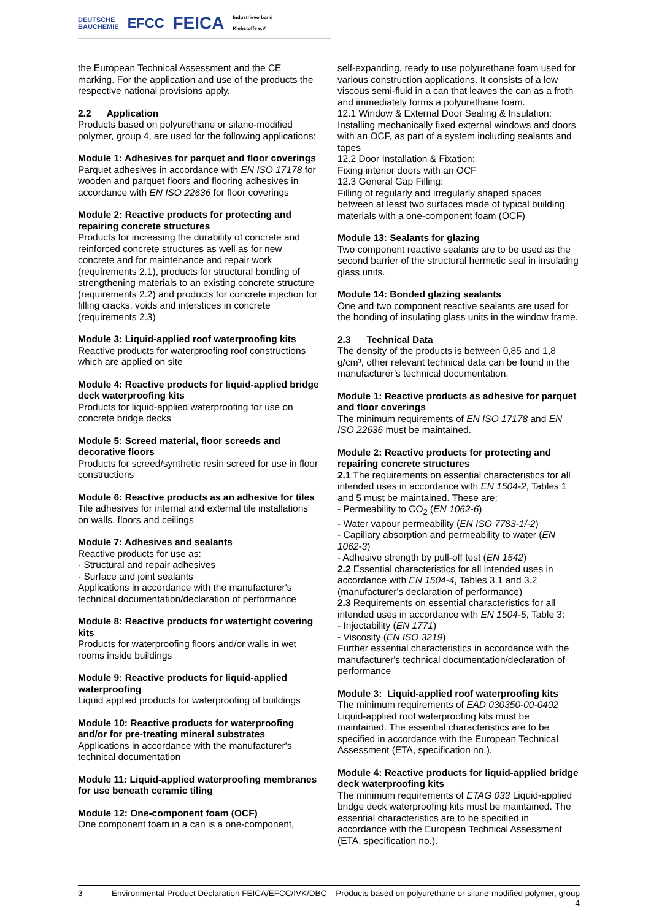DEUTSCHE
BAUCHEMIE EFCC FEICA Industrieverband
Klebstoffe e.V.
the European Technical Assessment and the CE marking. For the application and use of the products the respective national provisions apply.
2.2 Application
Products based on polyurethane or silane-modified polymer, group 4, are used for the following applications:
Module 1: Adhesives for parquet and floor coverings
Parquet adhesives in accordance with EN ISO 17178 for wooden and parquet floors and flooring adhesives in accordance with EN ISO 22636 for floor coverings
Module 2: Reactive products for protecting and repairing concrete structures
Products for increasing the durability of concrete and reinforced concrete structures as well as for new concrete and for maintenance and repair work (requirements 2.1), products for structural bonding of strengthening materials to an existing concrete structure (requirements 2.2) and products for concrete injection for filling cracks, voids and interstices in concrete (requirements 2.3)
Module 3: Liquid-applied roof waterproofing kits
Reactive products for waterproofing roof constructions which are applied on site
Module 4: Reactive products for liquid-applied bridge deck waterproofing kits
Products for liquid-applied waterproofing for use on concrete bridge decks
Module 5: Screed material, floor screeds and decorative floors
Products for screed/synthetic resin screed for use in floor constructions
Module 6: Reactive products as an adhesive for tiles
Tile adhesives for internal and external tile installations on walls, floors and ceilings
Module 7: Adhesives and sealants
Reactive products for use as:
· Structural and repair adhesives
· Surface and joint sealants
Applications in accordance with the manufacturer's technical documentation/declaration of performance
Module 8: Reactive products for watertight covering kits
Products for waterproofing floors and/or walls in wet rooms inside buildings
Module 9: Reactive products for liquid-applied waterproofing
Liquid applied products for waterproofing of buildings
Module 10: Reactive products for waterproofing and/or for pre-treating mineral substrates
Applications in accordance with the manufacturer's technical documentation
Module 11: Liquid-applied waterproofing membranes for use beneath ceramic tiling
Module 12: One-component foam (OCF)
One component foam in a can is a one-component,
self-expanding, ready to use polyurethane foam used for various construction applications. It consists of a low viscous semi-fluid in a can that leaves the can as a froth and immediately forms a polyurethane foam.
12.1 Window & External Door Sealing & Insulation:
Installing mechanically fixed external windows and doors with an OCF, as part of a system including sealants and tapes
12.2 Door Installation & Fixation:
Fixing interior doors with an OCF
12.3 General Gap Filling:
Filling of regularly and irregularly shaped spaces between at least two surfaces made of typical building materials with a one-component foam (OCF)
Module 13: Sealants for glazing
Two component reactive sealants are to be used as the second barrier of the structural hermetic seal in insulating glass units.
Module 14: Bonded glazing sealants
One and two component reactive sealants are used for the bonding of insulating glass units in the window frame.
2.3 Technical Data
The density of the products is between 0,85 and 1,8 g/cm³, other relevant technical data can be found in the manufacturer’s technical documentation.
Module 1: Reactive products as adhesive for parquet and floor coverings
The minimum requirements of EN ISO 17178 and EN ISO 22636 must be maintained.
Module 2: Reactive products for protecting and repairing concrete structures
2.1 The requirements on essential characteristics for all intended uses in accordance with EN 1504-2, Tables 1 and 5 must be maintained. These are:
- Permeability to CO<sub>2</sub> (EN 1062-6)
- Water vapour permeability (EN ISO 7783-1/-2)
- Capillary absorption and permeability to water (EN 1062-3)
- Adhesive strength by pull-off test (EN 1542)
2.2 Essential characteristics for all intended uses in accordance with EN 1504-4, Tables 3.1 and 3.2 (manufacturer's declaration of performance)
2.3 Requirements on essential characteristics for all intended uses in accordance with EN 1504-5, Table 3:
- Injectability (EN 1771)
- Viscosity (EN ISO 3219)
Further essential characteristics in accordance with the manufacturer's technical documentation/declaration of performance
Module 3: Liquid-applied roof waterproofing kits
The minimum requirements of EAD 030350-00-0402 Liquid-applied roof waterproofing kits must be maintained. The essential characteristics are to be specified in accordance with the European Technical Assessment (ETA, specification no.).
Module 4: Reactive products for liquid-applied bridge deck waterproofing kits
The minimum requirements of ETAG 033 Liquid-applied bridge deck waterproofing kits must be maintained. The essential characteristics are to be specified in accordance with the European Technical Assessment (ETA, specification no.).
3 Environmental Product Declaration FEICA/EFCC/IVK/DBC – Products based on polyurethane or silane-modified polymer, group 4